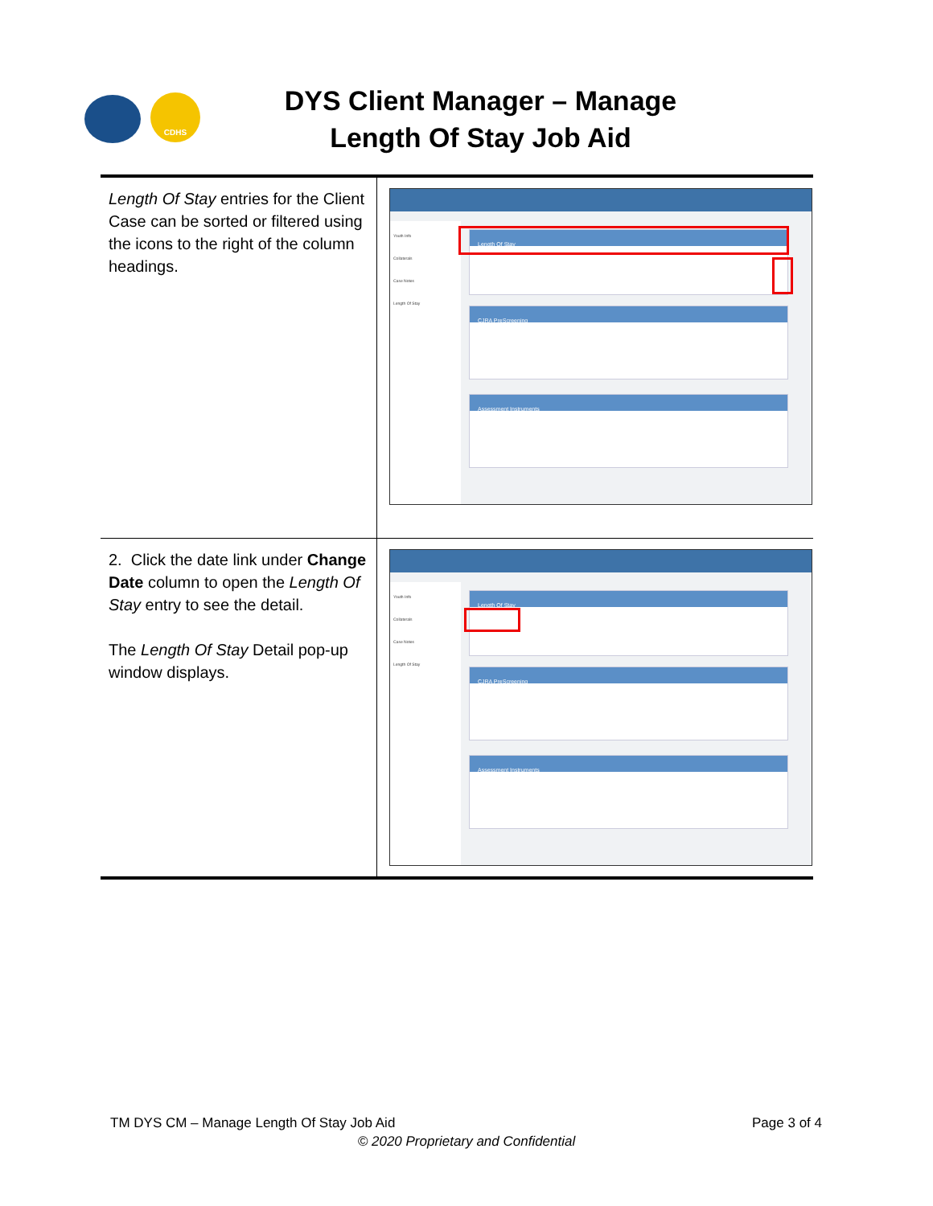CDHS
DYS Client Manager – Manage
Length Of Stay Job Aid
| Length Of Stay entries for the Client Case can be sorted or filtered using the icons to the right of the column headings. | Youth Info Collaterals Case Notes Length Of Stay Length Of Stay CJRA PreScreening Assessment Instruments |
| 2. Click the date link under Change Date column to open the Length Of Stay entry to see the detail. The Length Of Stay Detail pop-up window displays. | Youth Info Collaterals Case Notes Length Of Stay Length Of Stay CJRA PreScreening Assessment Instruments |
TM DYS CM – Manage Length Of Stay Job Aid Page 3 of 4
© 2020 Proprietary and Confidential